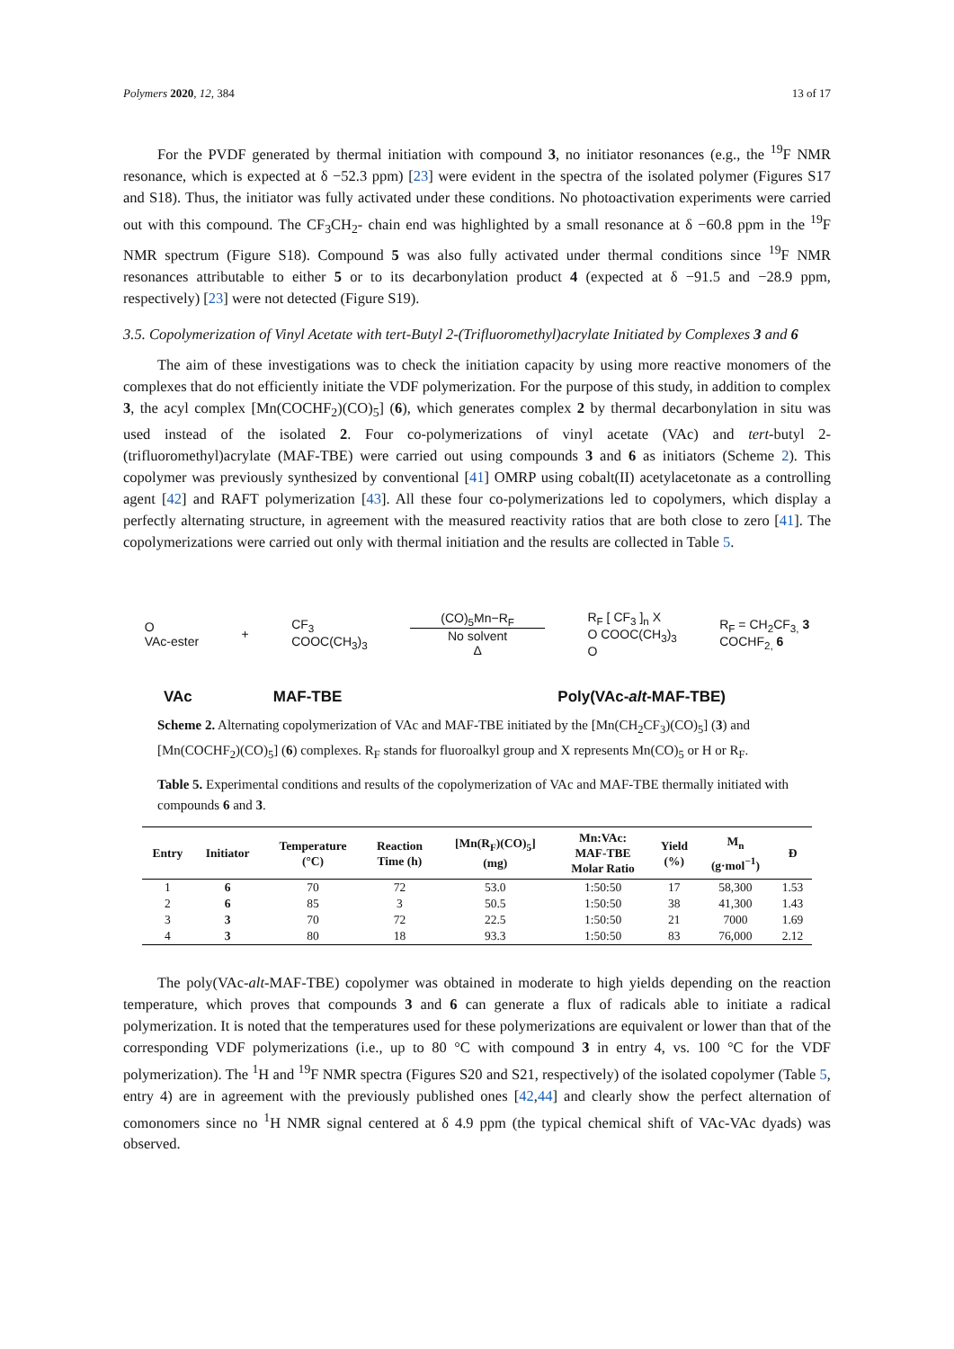Polymers 2020, 12, 384 13 of 17
For the PVDF generated by thermal initiation with compound 3, no initiator resonances (e.g., the <sup>19</sup>F NMR resonance, which is expected at δ −52.3 ppm) [23] were evident in the spectra of the isolated polymer (Figures S17 and S18). Thus, the initiator was fully activated under these conditions. No photoactivation experiments were carried out with this compound. The CF<sub>3</sub>CH<sub>2</sub>- chain end was highlighted by a small resonance at δ −60.8 ppm in the <sup>19</sup>F NMR spectrum (Figure S18). Compound 5 was also fully activated under thermal conditions since <sup>19</sup>F NMR resonances attributable to either 5 or to its decarbonylation product 4 (expected at δ −91.5 and −28.9 ppm, respectively) [23] were not detected (Figure S19).
3.5. Copolymerization of Vinyl Acetate with tert-Butyl 2-(Trifluoromethyl)acrylate Initiated by Complexes 3 and 6
The aim of these investigations was to check the initiation capacity by using more reactive monomers of the complexes that do not efficiently initiate the VDF polymerization. For the purpose of this study, in addition to complex 3, the acyl complex [Mn(COCHF<sub>2</sub>)(CO)<sub>5</sub>] (6), which generates complex 2 by thermal decarbonylation in situ was used instead of the isolated 2. Four co-polymerizations of vinyl acetate (VAc) and tert-butyl 2-(trifluoromethyl)acrylate (MAF-TBE) were carried out using compounds 3 and 6 as initiators (Scheme 2). This copolymer was previously synthesized by conventional [41] OMRP using cobalt(II) acetylacetonate as a controlling agent [42] and RAFT polymerization [43]. All these four co-polymerizations led to copolymers, which display a perfectly alternating structure, in agreement with the measured reactivity ratios that are both close to zero [41]. The copolymerizations were carried out only with thermal initiation and the results are collected in Table 5.
O
VAc-ester
+
CF<sub>3</sub>
COOC(CH<sub>3</sub>)<sub>3</sub>
(CO)<sub>5</sub>Mn−R<sub>F</sub>
No solvent
Δ
R<sub>F</sub> [ CF<sub>3</sub> ]<sub>n</sub> X
O COOC(CH<sub>3</sub>)<sub>3</sub>
O
R<sub>F</sub> = CH<sub>2</sub>CF<sub>3,</sub> 3
COCHF<sub>2,</sub> 6
VAc MAF-TBE Poly(VAc-alt-MAF-TBE)
Scheme 2. Alternating copolymerization of VAc and MAF-TBE initiated by the [Mn(CH<sub>2</sub>CF<sub>3</sub>)(CO)<sub>5</sub>] (3) and [Mn(COCHF<sub>2</sub>)(CO)<sub>5</sub>] (6) complexes. R<sub>F</sub> stands for fluoroalkyl group and X represents Mn(CO)<sub>5</sub> or H or R<sub>F</sub>.
Table 5. Experimental conditions and results of the copolymerization of VAc and MAF-TBE thermally initiated with compounds 6 and 3.
| Entry | Initiator | Temperature (°C) | Reaction Time (h) | [Mn(R<sub>F</sub>)(CO)<sub>5</sub>] (mg) | Mn:VAc: MAF-TBE Molar Ratio | Yield (%) | M<sub>n</sub> (g·mol<sup>−1</sup>) | Đ |
| --- | --- | --- | --- | --- | --- | --- | --- | --- |
| 1 | 6 | 70 | 72 | 53.0 | 1:50:50 | 17 | 58,300 | 1.53 |
| 2 | 6 | 85 | 3 | 50.5 | 1:50:50 | 38 | 41,300 | 1.43 |
| 3 | 3 | 70 | 72 | 22.5 | 1:50:50 | 21 | 7000 | 1.69 |
| 4 | 3 | 80 | 18 | 93.3 | 1:50:50 | 83 | 76,000 | 2.12 |
The poly(VAc-alt-MAF-TBE) copolymer was obtained in moderate to high yields depending on the reaction temperature, which proves that compounds 3 and 6 can generate a flux of radicals able to initiate a radical polymerization. It is noted that the temperatures used for these polymerizations are equivalent or lower than that of the corresponding VDF polymerizations (i.e., up to 80 °C with compound 3 in entry 4, vs. 100 °C for the VDF polymerization). The <sup>1</sup>H and <sup>19</sup>F NMR spectra (Figures S20 and S21, respectively) of the isolated copolymer (Table 5, entry 4) are in agreement with the previously published ones [42,44] and clearly show the perfect alternation of comonomers since no <sup>1</sup>H NMR signal centered at δ 4.9 ppm (the typical chemical shift of VAc-VAc dyads) was observed.